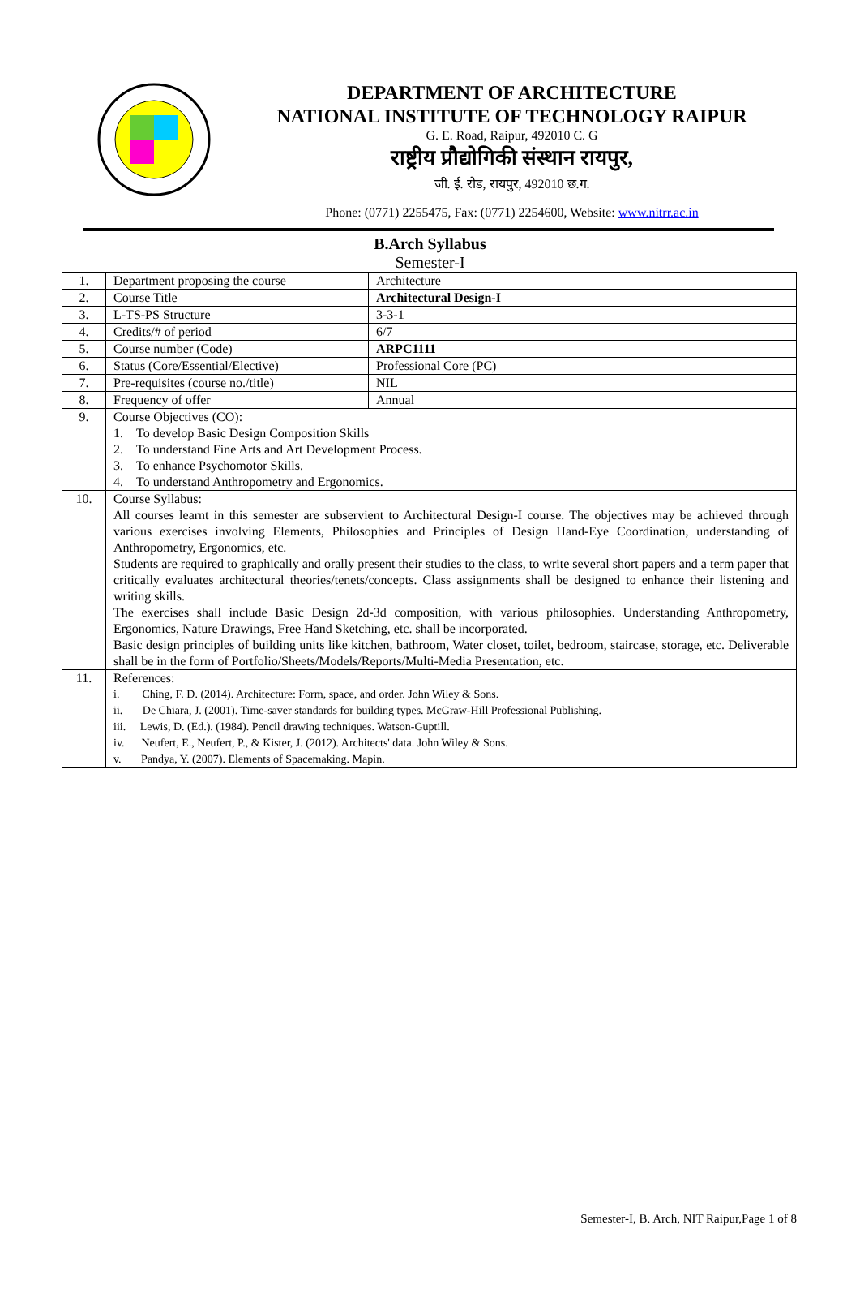DEPARTMENT OF ARCHITECTURE
NATIONAL INSTITUTE OF TECHNOLOGY RAIPUR
G. E. Road, Raipur, 492010 C. G
राष्ट्रीय प्रौद्योगिकी संस्थान रायपुर,
जी. ई. रोड, रायपुर, 492010 छ.ग.
Phone: (0771) 2255475, Fax: (0771) 2254600, Website: www.nitrr.ac.in
B.Arch Syllabus
Semester-I
| 1. | Department proposing the course | Architecture |
| 2. | Course Title | Architectural Design-I |
| 3. | L-TS-PS Structure | 3-3-1 |
| 4. | Credits/# of period | 6/7 |
| 5. | Course number (Code) | ARPC1111 |
| 6. | Status (Core/Essential/Elective) | Professional Core (PC) |
| 7. | Pre-requisites (course no./title) | NIL |
| 8. | Frequency of offer | Annual |
| 9. | Course Objectives (CO): 1. To develop Basic Design Composition Skills 2. To understand Fine Arts and Art Development Process. 3. To enhance Psychomotor Skills. 4. To understand Anthropometry and Ergonomics. | |
| 10. | Course Syllabus: All courses learnt in this semester are subservient to Architectural Design-I course. The objectives may be achieved through various exercises involving Elements, Philosophies and Principles of Design Hand-Eye Coordination, understanding of Anthropometry, Ergonomics, etc. Students are required to graphically and orally present their studies to the class, to write several short papers and a term paper that critically evaluates architectural theories/tenets/concepts. Class assignments shall be designed to enhance their listening and writing skills. The exercises shall include Basic Design 2d-3d composition, with various philosophies. Understanding Anthropometry, Ergonomics, Nature Drawings, Free Hand Sketching, etc. shall be incorporated. Basic design principles of building units like kitchen, bathroom, Water closet, toilet, bedroom, staircase, storage, etc. Deliverable shall be in the form of Portfolio/Sheets/Models/Reports/Multi-Media Presentation, etc. | |
| 11. | References: i. Ching, F. D. (2014). Architecture: Form, space, and order. John Wiley & Sons. ii. De Chiara, J. (2001). Time-saver standards for building types. McGraw-Hill Professional Publishing. iii. Lewis, D. (Ed.). (1984). Pencil drawing techniques. Watson-Guptill. iv. Neufert, E., Neufert, P., & Kister, J. (2012). Architects' data. John Wiley & Sons. v. Pandya, Y. (2007). Elements of Spacemaking. Mapin. | |
Semester-I, B. Arch, NIT Raipur,Page 1 of 8